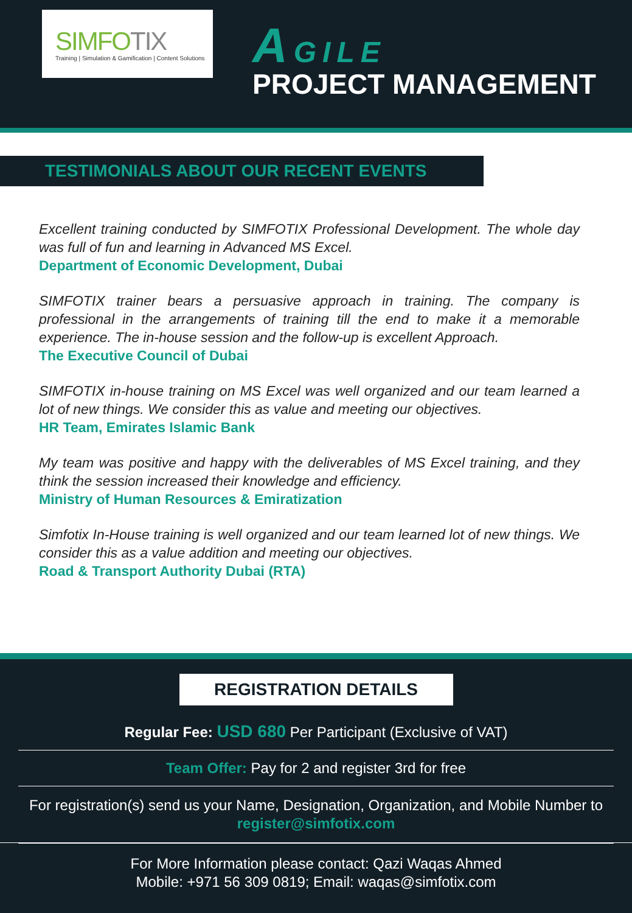SIMFOTIX
Training | Simulation & Gamification | Content Solutions
AGILE
PROJECT MANAGEMENT
TESTIMONIALS ABOUT OUR RECENT EVENTS
Excellent training conducted by SIMFOTIX Professional Development. The whole day was full of fun and learning in Advanced MS Excel.
Department of Economic Development, Dubai
SIMFOTIX trainer bears a persuasive approach in training. The company is professional in the arrangements of training till the end to make it a memorable experience. The in-house session and the follow-up is excellent Approach.
The Executive Council of Dubai
SIMFOTIX in-house training on MS Excel was well organized and our team learned a lot of new things. We consider this as value and meeting our objectives.
HR Team, Emirates Islamic Bank
My team was positive and happy with the deliverables of MS Excel training, and they think the session increased their knowledge and efficiency.
Ministry of Human Resources & Emiratization
Simfotix In-House training is well organized and our team learned lot of new things. We consider this as a value addition and meeting our objectives.
Road & Transport Authority Dubai (RTA)
REGISTRATION DETAILS
Regular Fee: USD 680 Per Participant (Exclusive of VAT)
Team Offer: Pay for 2 and register 3rd for free
For registration(s) send us your Name, Designation, Organization, and Mobile Number to register@simfotix.com
For More Information please contact: Qazi Waqas Ahmed
Mobile: +971 56 309 0819; Email: waqas@simfotix.com